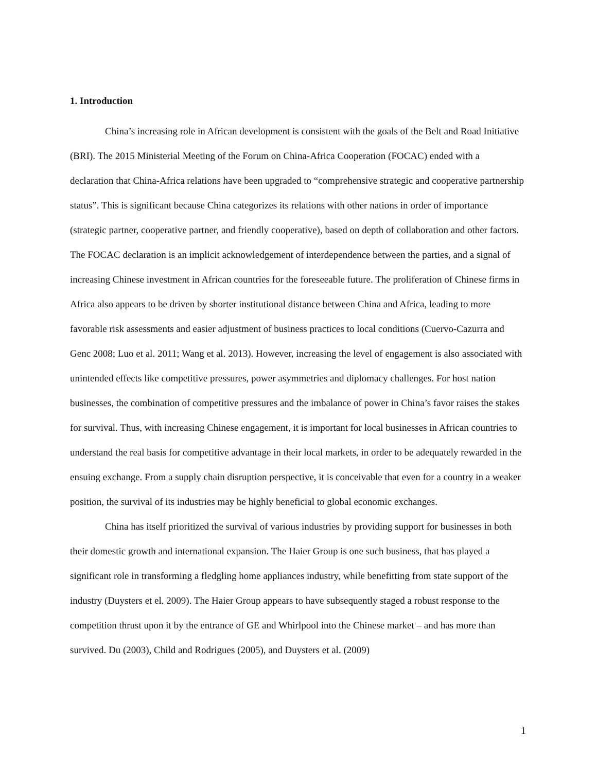1. Introduction
China’s increasing role in African development is consistent with the goals of the Belt and Road Initiative (BRI). The 2015 Ministerial Meeting of the Forum on China-Africa Cooperation (FOCAC) ended with a declaration that China-Africa relations have been upgraded to “comprehensive strategic and cooperative partnership status”. This is significant because China categorizes its relations with other nations in order of importance (strategic partner, cooperative partner, and friendly cooperative), based on depth of collaboration and other factors. The FOCAC declaration is an implicit acknowledgement of interdependence between the parties, and a signal of increasing Chinese investment in African countries for the foreseeable future. The proliferation of Chinese firms in Africa also appears to be driven by shorter institutional distance between China and Africa, leading to more favorable risk assessments and easier adjustment of business practices to local conditions (Cuervo-Cazurra and Genc 2008; Luo et al. 2011; Wang et al. 2013). However, increasing the level of engagement is also associated with unintended effects like competitive pressures, power asymmetries and diplomacy challenges. For host nation businesses, the combination of competitive pressures and the imbalance of power in China’s favor raises the stakes for survival. Thus, with increasing Chinese engagement, it is important for local businesses in African countries to understand the real basis for competitive advantage in their local markets, in order to be adequately rewarded in the ensuing exchange. From a supply chain disruption perspective, it is conceivable that even for a country in a weaker position, the survival of its industries may be highly beneficial to global economic exchanges.
China has itself prioritized the survival of various industries by providing support for businesses in both their domestic growth and international expansion. The Haier Group is one such business, that has played a significant role in transforming a fledgling home appliances industry, while benefitting from state support of the industry (Duysters et el. 2009). The Haier Group appears to have subsequently staged a robust response to the competition thrust upon it by the entrance of GE and Whirlpool into the Chinese market – and has more than survived. Du (2003), Child and Rodrigues (2005), and Duysters et al. (2009)
1